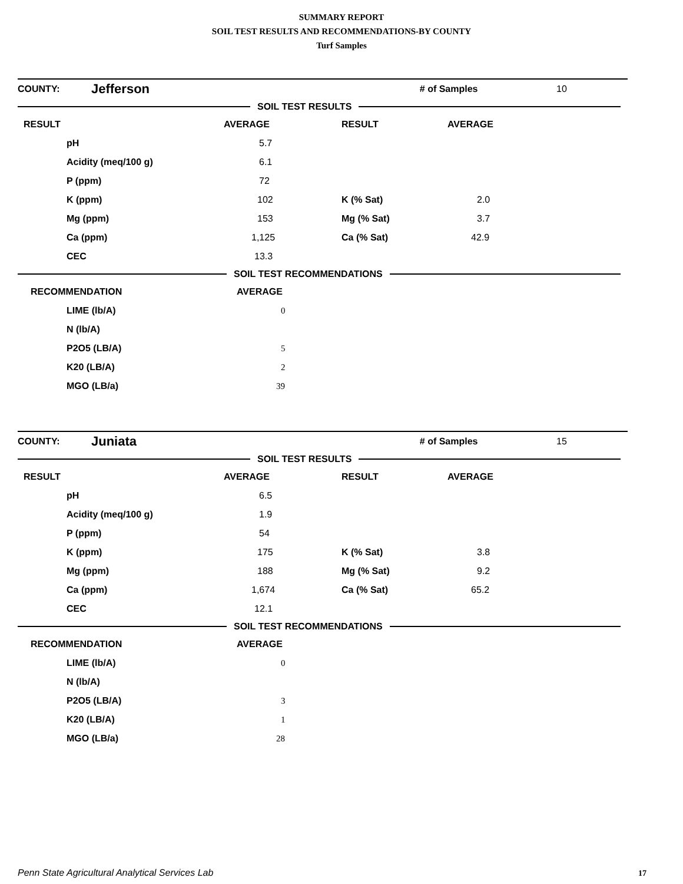SUMMARY REPORT
SOIL TEST RESULTS AND RECOMMENDATIONS-BY COUNTY
Turf Samples
| COUNTY: | Jefferson | # of Samples | 10 |
SOIL TEST RESULTS
| RESULT | AVERAGE | RESULT | AVERAGE |
| pH | 5.7 | | |
| Acidity (meq/100 g) | 6.1 | | |
| P (ppm) | 72 | | |
| K (ppm) | 102 | K (% Sat) | 2.0 |
| Mg (ppm) | 153 | Mg (% Sat) | 3.7 |
| Ca (ppm) | 1,125 | Ca (% Sat) | 42.9 |
| CEC | 13.3 | | |
SOIL TEST RECOMMENDATIONS
| RECOMMENDATION | AVERAGE |
| LIME (lb/A) | 0 |
| N (lb/A) | |
| P2O5 (LB/A) | 5 |
| K20 (LB/A) | 2 |
| MGO (LB/a) | 39 |
| COUNTY: | Juniata | # of Samples | 15 |
SOIL TEST RESULTS
| RESULT | AVERAGE | RESULT | AVERAGE |
| pH | 6.5 | | |
| Acidity (meq/100 g) | 1.9 | | |
| P (ppm) | 54 | | |
| K (ppm) | 175 | K (% Sat) | 3.8 |
| Mg (ppm) | 188 | Mg (% Sat) | 9.2 |
| Ca (ppm) | 1,674 | Ca (% Sat) | 65.2 |
| CEC | 12.1 | | |
SOIL TEST RECOMMENDATIONS
| RECOMMENDATION | AVERAGE |
| LIME (lb/A) | 0 |
| N (lb/A) | |
| P2O5 (LB/A) | 3 |
| K20 (LB/A) | 1 |
| MGO (LB/a) | 28 |
Penn State Agricultural Analytical Services Lab
17